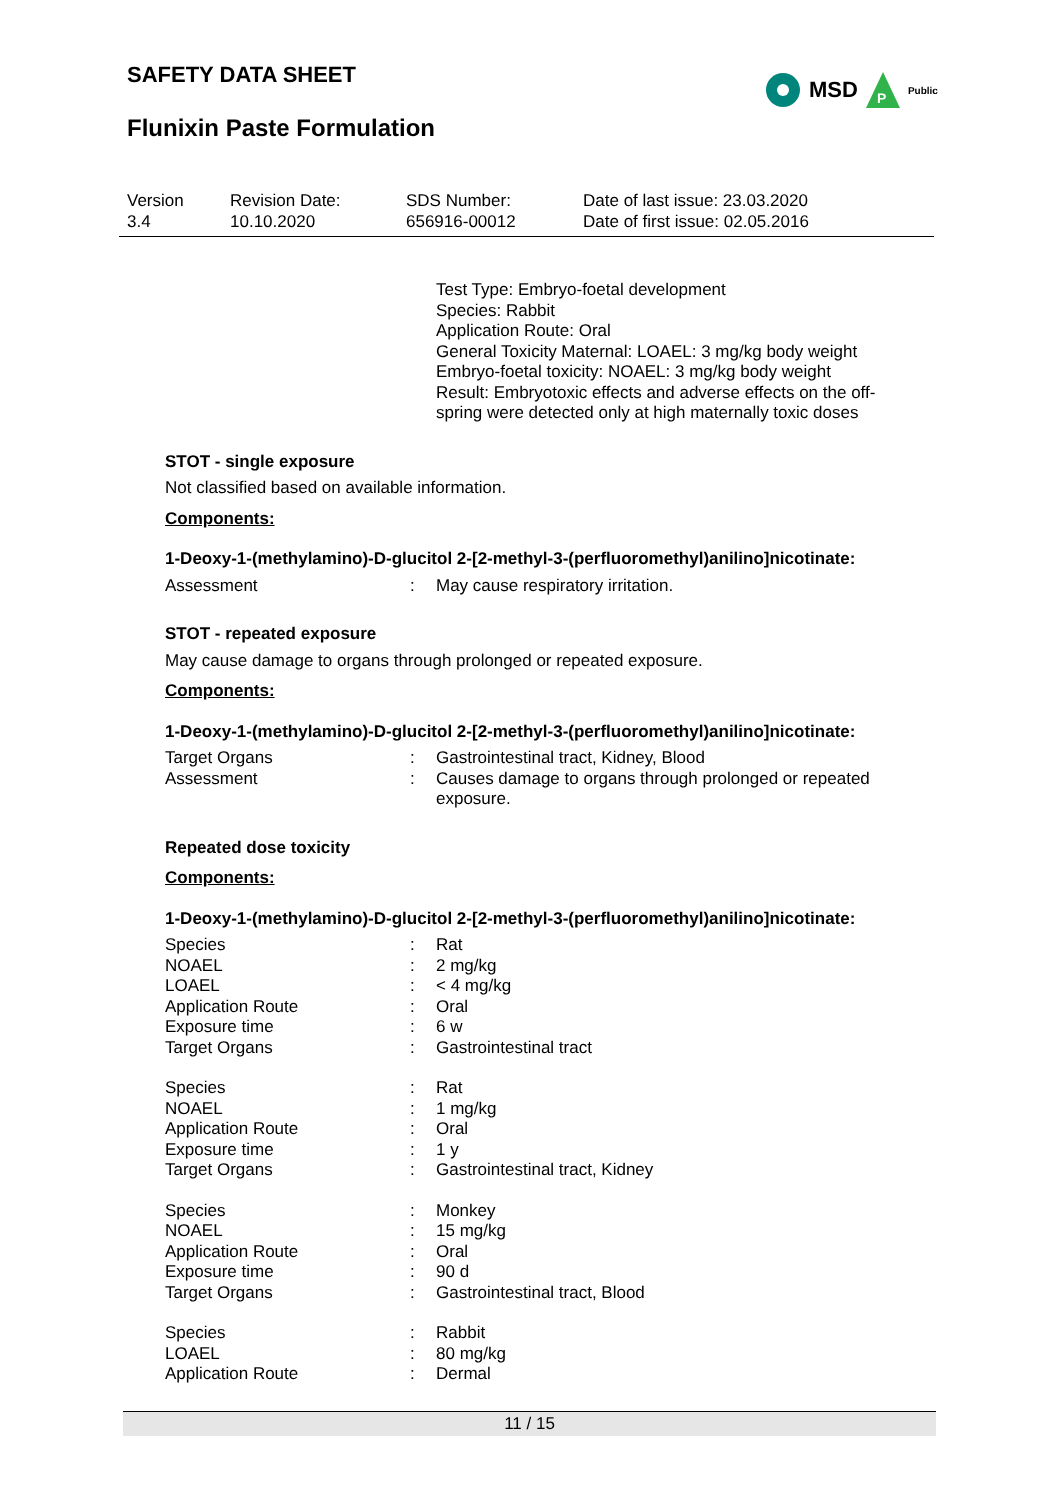SAFETY DATA SHEET
MSD
P
Public
Flunixin Paste Formulation
| Version 3.4 | Revision Date: 10.10.2020 | SDS Number: 656916-00012 | Date of last issue: 23.03.2020 Date of first issue: 02.05.2016 |
Test Type: Embryo-foetal development
Species: Rabbit
Application Route: Oral
General Toxicity Maternal: LOAEL: 3 mg/kg body weight
Embryo-foetal toxicity: NOAEL: 3 mg/kg body weight
Result: Embryotoxic effects and adverse effects on the off-spring were detected only at high maternally toxic doses
STOT - single exposure
Not classified based on available information.
Components:
1-Deoxy-1-(methylamino)-D-glucitol 2-[2-methyl-3-(perfluoromethyl)anilino]nicotinate:
| Assessment | : | May cause respiratory irritation. |
STOT - repeated exposure
May cause damage to organs through prolonged or repeated exposure.
Components:
1-Deoxy-1-(methylamino)-D-glucitol 2-[2-methyl-3-(perfluoromethyl)anilino]nicotinate:
| Target Organs | : | Gastrointestinal tract, Kidney, Blood |
| Assessment | : | Causes damage to organs through prolonged or repeated exposure. |
Repeated dose toxicity
Components:
1-Deoxy-1-(methylamino)-D-glucitol 2-[2-methyl-3-(perfluoromethyl)anilino]nicotinate:
| Species | : | Rat |
| NOAEL | : | 2 mg/kg |
| LOAEL | : | < 4 mg/kg |
| Application Route | : | Oral |
| Exposure time | : | 6 w |
| Target Organs | : | Gastrointestinal tract |
| Species | : | Rat |
| NOAEL | : | 1 mg/kg |
| Application Route | : | Oral |
| Exposure time | : | 1 y |
| Target Organs | : | Gastrointestinal tract, Kidney |
| Species | : | Monkey |
| NOAEL | : | 15 mg/kg |
| Application Route | : | Oral |
| Exposure time | : | 90 d |
| Target Organs | : | Gastrointestinal tract, Blood |
| Species | : | Rabbit |
| LOAEL | : | 80 mg/kg |
| Application Route | : | Dermal |
11 / 15